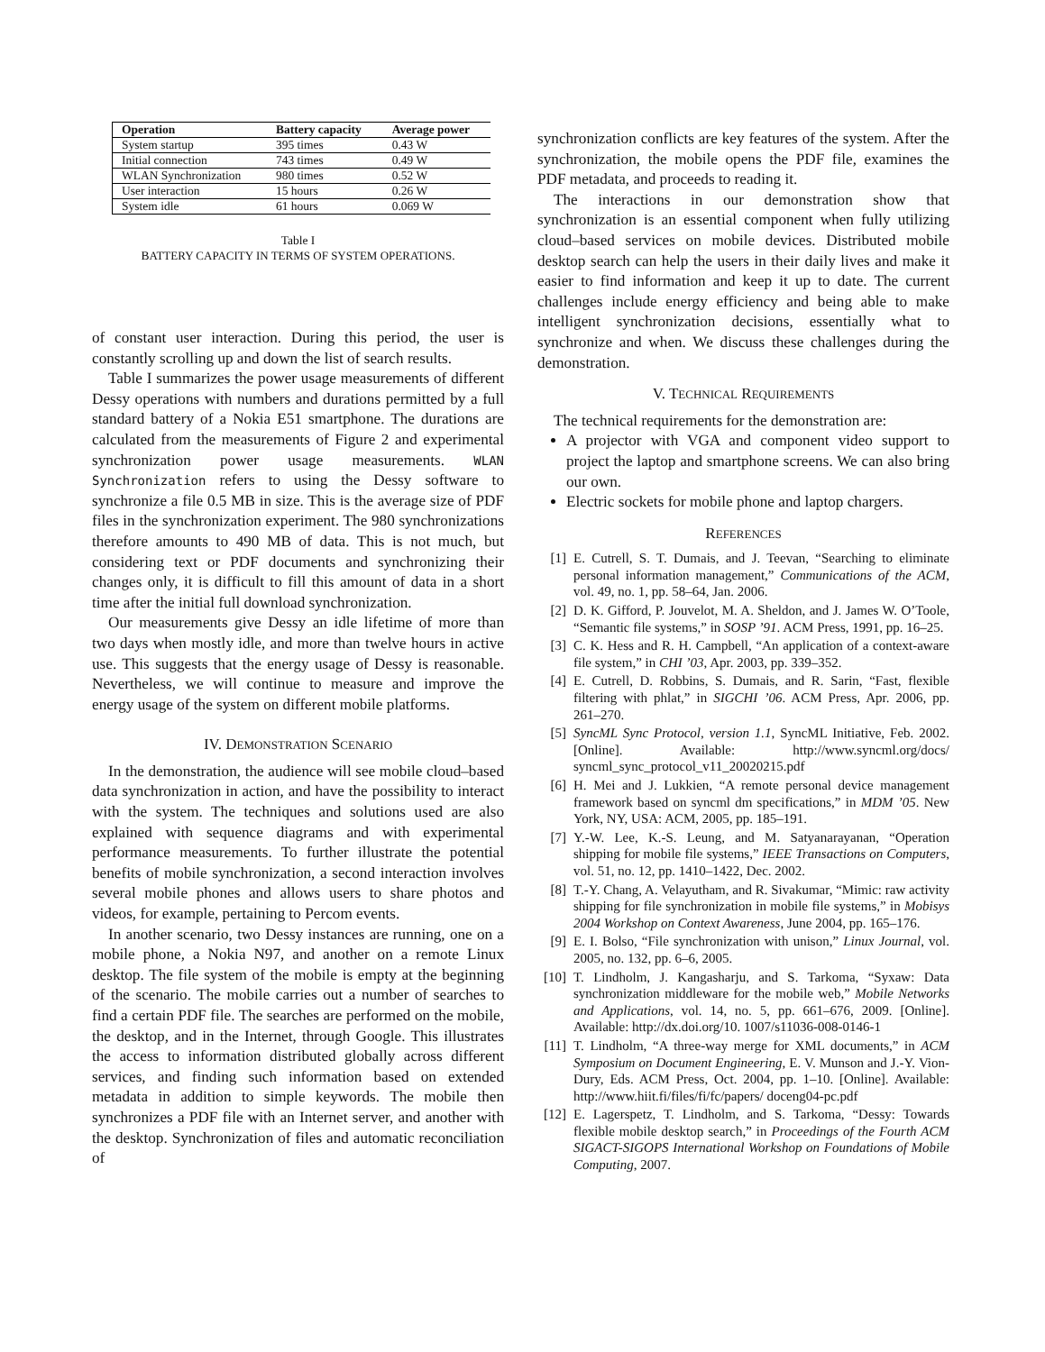| Operation | Battery capacity | Average power |
| --- | --- | --- |
| System startup | 395 times | 0.43 W |
| Initial connection | 743 times | 0.49 W |
| WLAN Synchronization | 980 times | 0.52 W |
| User interaction | 15 hours | 0.26 W |
| System idle | 61 hours | 0.069 W |
Table I
BATTERY CAPACITY IN TERMS OF SYSTEM OPERATIONS.
of constant user interaction. During this period, the user is constantly scrolling up and down the list of search results.
Table I summarizes the power usage measurements of different Dessy operations with numbers and durations permitted by a full standard battery of a Nokia E51 smartphone. The durations are calculated from the measurements of Figure 2 and experimental synchronization power usage measurements. WLAN Synchronization refers to using the Dessy software to synchronize a file 0.5 MB in size. This is the average size of PDF files in the synchronization experiment. The 980 synchronizations therefore amounts to 490 MB of data. This is not much, but considering text or PDF documents and synchronizing their changes only, it is difficult to fill this amount of data in a short time after the initial full download synchronization.
Our measurements give Dessy an idle lifetime of more than two days when mostly idle, and more than twelve hours in active use. This suggests that the energy usage of Dessy is reasonable. Nevertheless, we will continue to measure and improve the energy usage of the system on different mobile platforms.
IV. DEMONSTRATION SCENARIO
In the demonstration, the audience will see mobile cloud–based data synchronization in action, and have the possibility to interact with the system. The techniques and solutions used are also explained with sequence diagrams and with experimental performance measurements. To further illustrate the potential benefits of mobile synchronization, a second interaction involves several mobile phones and allows users to share photos and videos, for example, pertaining to Percom events.
In another scenario, two Dessy instances are running, one on a mobile phone, a Nokia N97, and another on a remote Linux desktop. The file system of the mobile is empty at the beginning of the scenario. The mobile carries out a number of searches to find a certain PDF file. The searches are performed on the mobile, the desktop, and in the Internet, through Google. This illustrates the access to information distributed globally across different services, and finding such information based on extended metadata in addition to simple keywords. The mobile then synchronizes a PDF file with an Internet server, and another with the desktop. Synchronization of files and automatic reconciliation of
synchronization conflicts are key features of the system. After the synchronization, the mobile opens the PDF file, examines the PDF metadata, and proceeds to reading it.
The interactions in our demonstration show that synchronization is an essential component when fully utilizing cloud–based services on mobile devices. Distributed mobile desktop search can help the users in their daily lives and make it easier to find information and keep it up to date. The current challenges include energy efficiency and being able to make intelligent synchronization decisions, essentially what to synchronize and when. We discuss these challenges during the demonstration.
V. TECHNICAL REQUIREMENTS
The technical requirements for the demonstration are:
A projector with VGA and component video support to project the laptop and smartphone screens. We can also bring our own.
Electric sockets for mobile phone and laptop chargers.
REFERENCES
[1] E. Cutrell, S. T. Dumais, and J. Teevan, “Searching to eliminate personal information management,” Communications of the ACM, vol. 49, no. 1, pp. 58–64, Jan. 2006.
[2] D. K. Gifford, P. Jouvelot, M. A. Sheldon, and J. James W. O’Toole, “Semantic file systems,” in SOSP ’91. ACM Press, 1991, pp. 16–25.
[3] C. K. Hess and R. H. Campbell, “An application of a context-aware file system,” in CHI ’03, Apr. 2003, pp. 339–352.
[4] E. Cutrell, D. Robbins, S. Dumais, and R. Sarin, “Fast, flexible filtering with phlat,” in SIGCHI ’06. ACM Press, Apr. 2006, pp. 261–270.
[5] SyncML Sync Protocol, version 1.1, SyncML Initiative, Feb. 2002. [Online]. Available: http://www.syncml.org/docs/ syncml_sync_protocol_v11_20020215.pdf
[6] H. Mei and J. Lukkien, “A remote personal device management framework based on syncml dm specifications,” in MDM ’05. New York, NY, USA: ACM, 2005, pp. 185–191.
[7] Y.-W. Lee, K.-S. Leung, and M. Satyanarayanan, “Operation shipping for mobile file systems,” IEEE Transactions on Computers, vol. 51, no. 12, pp. 1410–1422, Dec. 2002.
[8] T.-Y. Chang, A. Velayutham, and R. Sivakumar, “Mimic: raw activity shipping for file synchronization in mobile file systems,” in Mobisys 2004 Workshop on Context Awareness, June 2004, pp. 165–176.
[9] E. I. Bolso, “File synchronization with unison,” Linux Journal, vol. 2005, no. 132, pp. 6–6, 2005.
[10] T. Lindholm, J. Kangasharju, and S. Tarkoma, “Syxaw: Data synchronization middleware for the mobile web,” Mobile Networks and Applications, vol. 14, no. 5, pp. 661–676, 2009. [Online]. Available: http://dx.doi.org/10. 1007/s11036-008-0146-1
[11] T. Lindholm, “A three-way merge for XML documents,” in ACM Symposium on Document Engineering, E. V. Munson and J.-Y. Vion-Dury, Eds. ACM Press, Oct. 2004, pp. 1–10. [Online]. Available: http://www.hiit.fi/files/fi/fc/papers/ doceng04-pc.pdf
[12] E. Lagerspetz, T. Lindholm, and S. Tarkoma, “Dessy: Towards flexible mobile desktop search,” in Proceedings of the Fourth ACM SIGACT-SIGOPS International Workshop on Foundations of Mobile Computing, 2007.